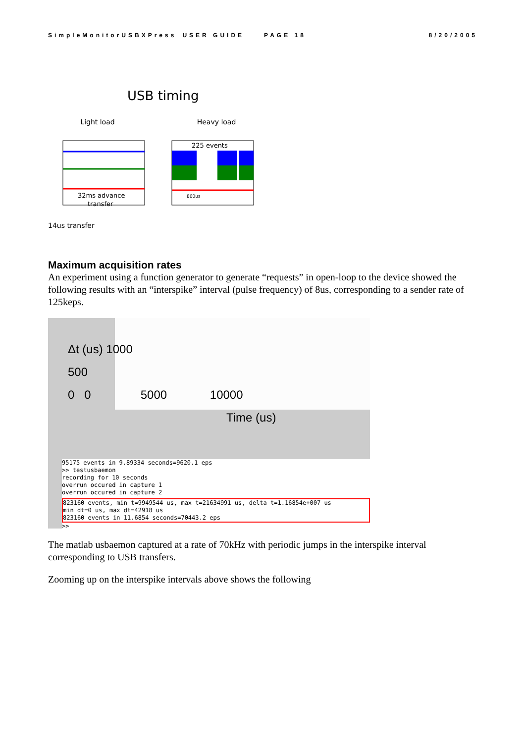SimpleMonitorUSBXPress USER GUIDE PAGE 18 8/20/2005
USB timing
Light load
32ms advance
transfer
14us transfer
Heavy load
225 events
860us
Maximum acquisition rates
An experiment using a function generator to generate “requests” in open-loop to the device showed the following results with an “interspike” interval (pulse frequency) of 8us, corresponding to a sender rate of 125keps.
Δt (us) 1000
500
0 0 5000 10000
Time (us)
95175 events in 9.89334 seconds=9620.1 eps
>> testusbaemon
recording for 10 seconds
overrun occured in capture 1
overrun occured in capture 2
823160 events, min t=9949544 us, max t=21634991 us, delta t=1.16854e+007 us
min dt=0 us, max dt=42918 us
823160 events in 11.6854 seconds=70443.2 eps
>>
The matlab usbaemon captured at a rate of 70kHz with periodic jumps in the interspike interval corresponding to USB transfers.
Zooming up on the interspike intervals above shows the following